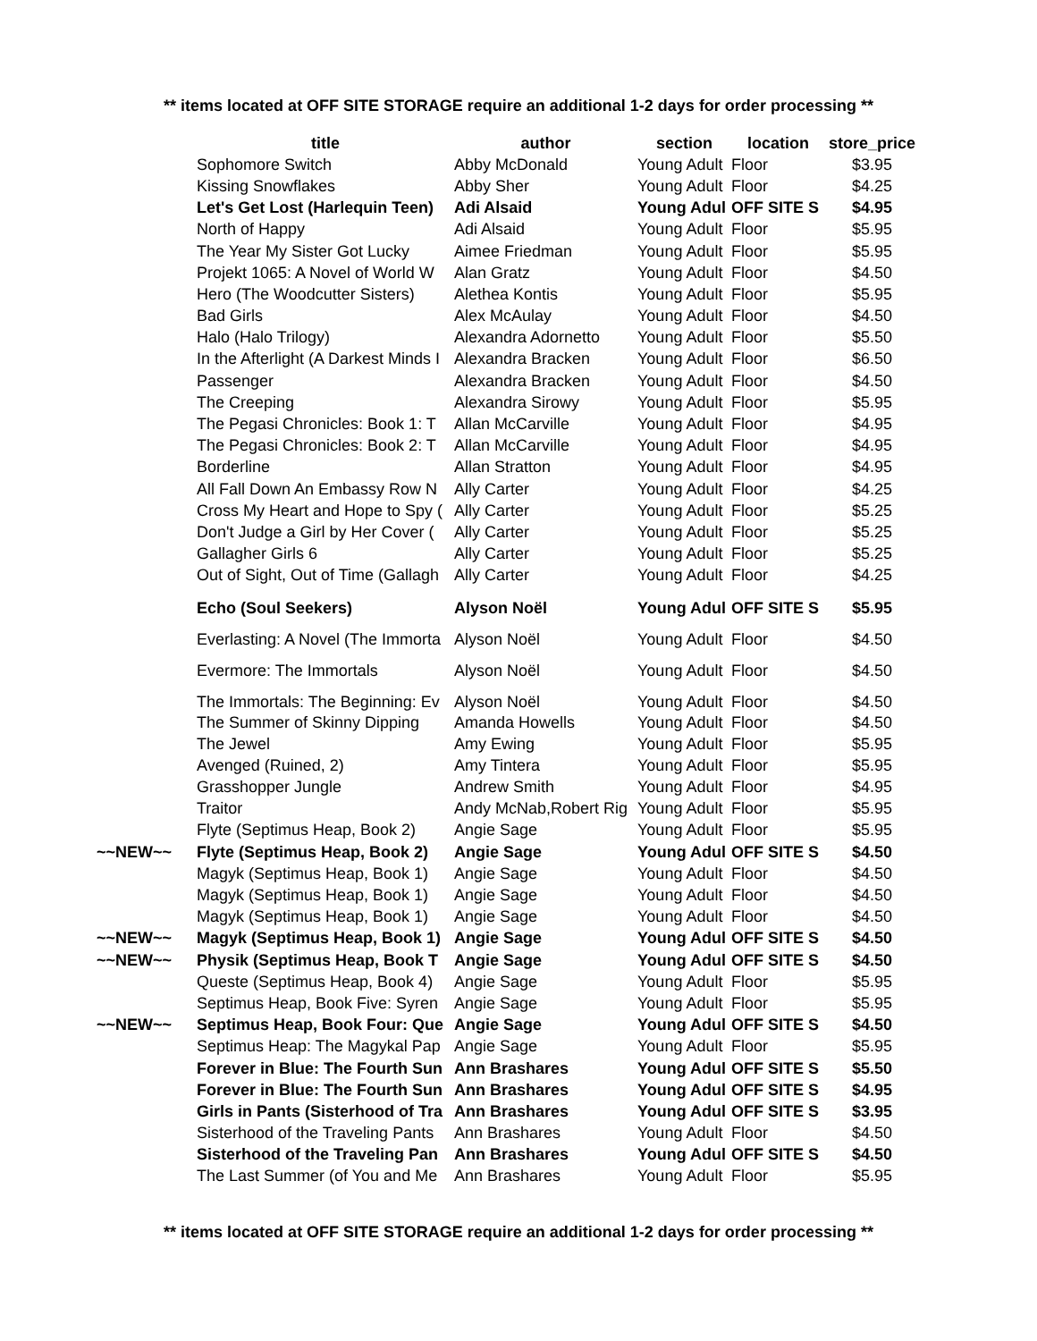** items located at OFF SITE STORAGE require an additional 1-2 days for order processing **
| | title | author | section | location | store_price |
| --- | --- | --- | --- | --- | --- |
| | Sophomore Switch | Abby McDonald | Young Adult | Floor | $3.95 |
| | Kissing Snowflakes | Abby Sher | Young Adult | Floor | $4.25 |
| | Let's Get Lost (Harlequin Teen) | Adi Alsaid | Young Adul | OFF SITE S | $4.95 |
| | North of Happy | Adi Alsaid | Young Adult | Floor | $5.95 |
| | The Year My Sister Got Lucky | Aimee Friedman | Young Adult | Floor | $5.95 |
| | Projekt 1065: A Novel of World W | Alan Gratz | Young Adult | Floor | $4.50 |
| | Hero (The Woodcutter Sisters) | Alethea Kontis | Young Adult | Floor | $5.95 |
| | Bad Girls | Alex McAulay | Young Adult | Floor | $4.50 |
| | Halo (Halo Trilogy) | Alexandra Adornetto | Young Adult | Floor | $5.50 |
| | In the Afterlight (A Darkest Minds I | Alexandra Bracken | Young Adult | Floor | $6.50 |
| | Passenger | Alexandra Bracken | Young Adult | Floor | $4.50 |
| | The Creeping | Alexandra Sirowy | Young Adult | Floor | $5.95 |
| | The Pegasi Chronicles: Book 1: T | Allan McCarville | Young Adult | Floor | $4.95 |
| | The Pegasi Chronicles: Book 2: T | Allan McCarville | Young Adult | Floor | $4.95 |
| | Borderline | Allan Stratton | Young Adult | Floor | $4.95 |
| | All Fall Down An Embassy Row N | Ally Carter | Young Adult | Floor | $4.25 |
| | Cross My Heart and Hope to Spy ( | Ally Carter | Young Adult | Floor | $5.25 |
| | Don't Judge a Girl by Her Cover ( | Ally Carter | Young Adult | Floor | $5.25 |
| | Gallagher Girls 6 | Ally Carter | Young Adult | Floor | $5.25 |
| | Out of Sight, Out of Time (Gallagh | Ally Carter | Young Adult | Floor | $4.25 |
| | Echo (Soul Seekers) | Alyson Noël | Young Adul | OFF SITE S | $5.95 |
| | Everlasting: A Novel (The Immorta | Alyson Noël | Young Adult | Floor | $4.50 |
| | Evermore: The Immortals | Alyson Noël | Young Adult | Floor | $4.50 |
| | The Immortals: The Beginning: Ev | Alyson Noël | Young Adult | Floor | $4.50 |
| | The Summer of Skinny Dipping | Amanda Howells | Young Adult | Floor | $4.50 |
| | The Jewel | Amy Ewing | Young Adult | Floor | $5.95 |
| | Avenged (Ruined, 2) | Amy Tintera | Young Adult | Floor | $5.95 |
| | Grasshopper Jungle | Andrew Smith | Young Adult | Floor | $4.95 |
| | Traitor | Andy McNab,Robert Rig | Young Adult | Floor | $5.95 |
| | Flyte (Septimus Heap, Book 2) | Angie Sage | Young Adult | Floor | $5.95 |
| ~~NEW~~ | Flyte (Septimus Heap, Book 2) | Angie Sage | Young Adul | OFF SITE S | $4.50 |
| | Magyk (Septimus Heap, Book 1) | Angie Sage | Young Adult | Floor | $4.50 |
| | Magyk (Septimus Heap, Book 1) | Angie Sage | Young Adult | Floor | $4.50 |
| | Magyk (Septimus Heap, Book 1) | Angie Sage | Young Adult | Floor | $4.50 |
| ~~NEW~~ | Magyk (Septimus Heap, Book 1) | Angie Sage | Young Adul | OFF SITE S | $4.50 |
| ~~NEW~~ | Physik (Septimus Heap, Book T | Angie Sage | Young Adul | OFF SITE S | $4.50 |
| | Queste (Septimus Heap, Book 4) | Angie Sage | Young Adult | Floor | $5.95 |
| | Septimus Heap, Book Five: Syren | Angie Sage | Young Adult | Floor | $5.95 |
| ~~NEW~~ | Septimus Heap, Book Four: Que | Angie Sage | Young Adul | OFF SITE S | $4.50 |
| | Septimus Heap: The Magykal Pap | Angie Sage | Young Adult | Floor | $5.95 |
| | Forever in Blue: The Fourth Sun | Ann Brashares | Young Adul | OFF SITE S | $5.50 |
| | Forever in Blue: The Fourth Sun | Ann Brashares | Young Adul | OFF SITE S | $4.95 |
| | Girls in Pants (Sisterhood of Tra | Ann Brashares | Young Adul | OFF SITE S | $3.95 |
| | Sisterhood of the Traveling Pants | Ann Brashares | Young Adult | Floor | $4.50 |
| | Sisterhood of the Traveling Pan | Ann Brashares | Young Adul | OFF SITE S | $4.50 |
| | The Last Summer (of You and Me | Ann Brashares | Young Adult | Floor | $5.95 |
** items located at OFF SITE STORAGE require an additional 1-2 days for order processing **